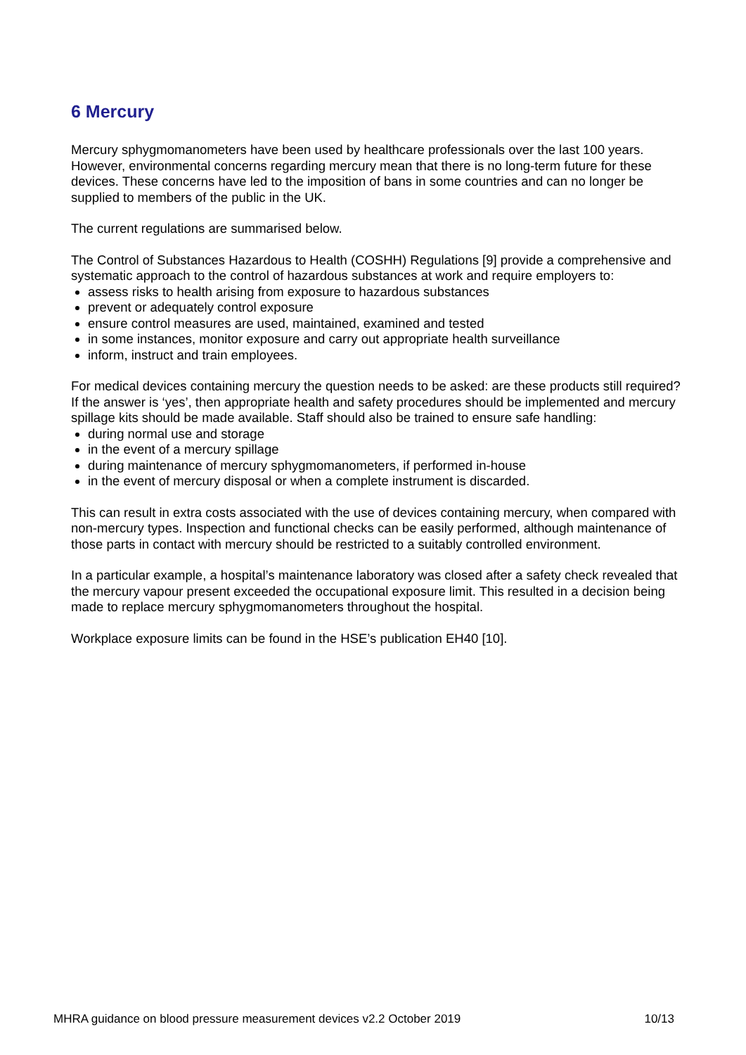6 Mercury
Mercury sphygmomanometers have been used by healthcare professionals over the last 100 years. However, environmental concerns regarding mercury mean that there is no long-term future for these devices. These concerns have led to the imposition of bans in some countries and can no longer be supplied to members of the public in the UK.
The current regulations are summarised below.
The Control of Substances Hazardous to Health (COSHH) Regulations [9] provide a comprehensive and systematic approach to the control of hazardous substances at work and require employers to:
assess risks to health arising from exposure to hazardous substances
prevent or adequately control exposure
ensure control measures are used, maintained, examined and tested
in some instances, monitor exposure and carry out appropriate health surveillance
inform, instruct and train employees.
For medical devices containing mercury the question needs to be asked: are these products still required? If the answer is ‘yes’, then appropriate health and safety procedures should be implemented and mercury spillage kits should be made available. Staff should also be trained to ensure safe handling:
during normal use and storage
in the event of a mercury spillage
during maintenance of mercury sphygmomanometers, if performed in-house
in the event of mercury disposal or when a complete instrument is discarded.
This can result in extra costs associated with the use of devices containing mercury, when compared with non-mercury types. Inspection and functional checks can be easily performed, although maintenance of those parts in contact with mercury should be restricted to a suitably controlled environment.
In a particular example, a hospital’s maintenance laboratory was closed after a safety check revealed that the mercury vapour present exceeded the occupational exposure limit. This resulted in a decision being made to replace mercury sphygmomanometers throughout the hospital.
Workplace exposure limits can be found in the HSE’s publication EH40 [10].
MHRA guidance on blood pressure measurement devices v2.2 October 2019 10/13